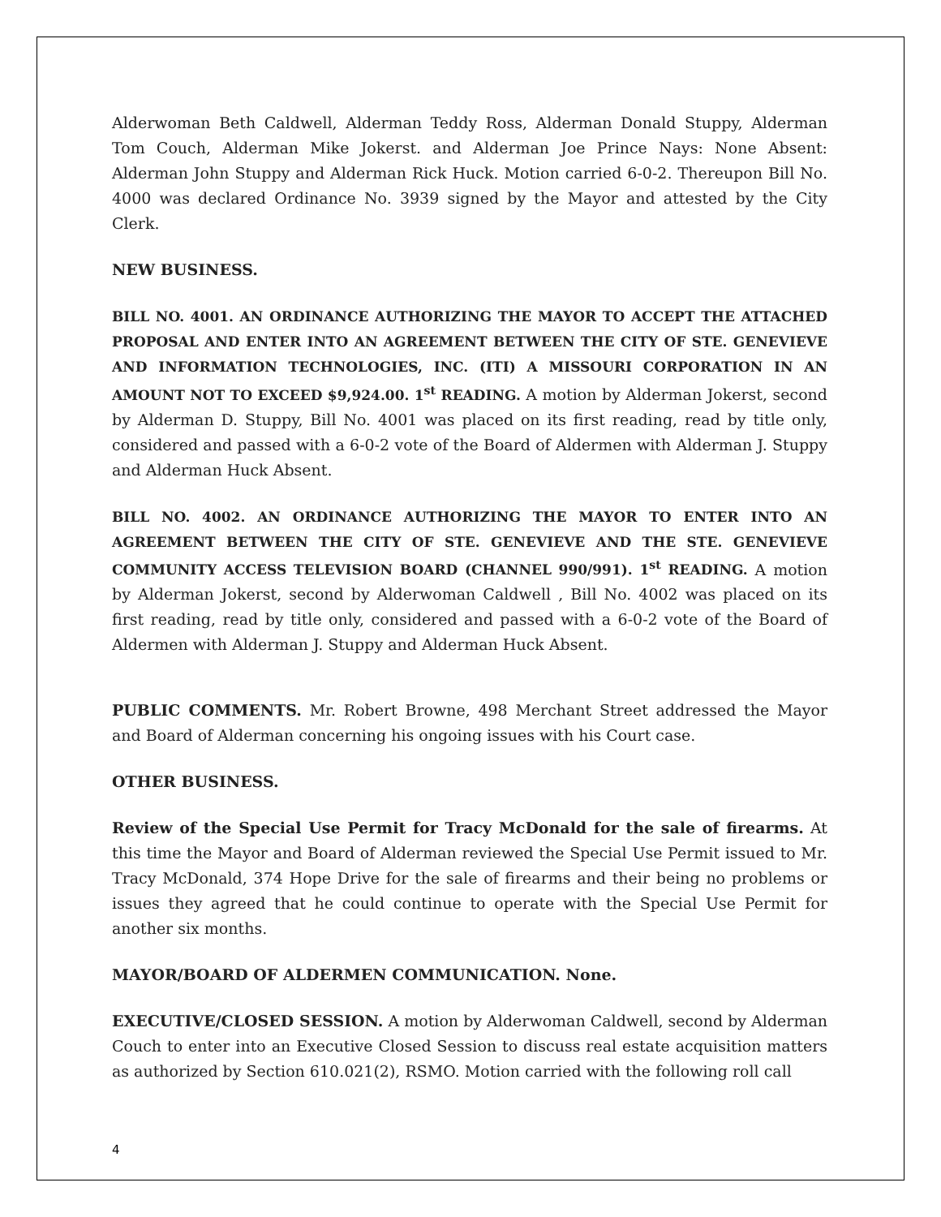Alderwoman Beth Caldwell, Alderman Teddy Ross, Alderman Donald Stuppy, Alderman Tom Couch, Alderman Mike Jokerst. and Alderman Joe Prince Nays: None Absent: Alderman John Stuppy and Alderman Rick Huck. Motion carried 6-0-2. Thereupon Bill No. 4000 was declared Ordinance No. 3939 signed by the Mayor and attested by the City Clerk.
NEW BUSINESS.
BILL NO. 4001. AN ORDINANCE AUTHORIZING THE MAYOR TO ACCEPT THE ATTACHED PROPOSAL AND ENTER INTO AN AGREEMENT BETWEEN THE CITY OF STE. GENEVIEVE AND INFORMATION TECHNOLOGIES, INC. (ITI) A MISSOURI CORPORATION IN AN AMOUNT NOT TO EXCEED $9,924.00. 1<sup>st</sup> READING. A motion by Alderman Jokerst, second by Alderman D. Stuppy, Bill No. 4001 was placed on its first reading, read by title only, considered and passed with a 6-0-2 vote of the Board of Aldermen with Alderman J. Stuppy and Alderman Huck Absent.
BILL NO. 4002. AN ORDINANCE AUTHORIZING THE MAYOR TO ENTER INTO AN AGREEMENT BETWEEN THE CITY OF STE. GENEVIEVE AND THE STE. GENEVIEVE COMMUNITY ACCESS TELEVISION BOARD (CHANNEL 990/991). 1<sup>st</sup> READING. A motion by Alderman Jokerst, second by Alderwoman Caldwell , Bill No. 4002 was placed on its first reading, read by title only, considered and passed with a 6-0-2 vote of the Board of Aldermen with Alderman J. Stuppy and Alderman Huck Absent.
PUBLIC COMMENTS. Mr. Robert Browne, 498 Merchant Street addressed the Mayor and Board of Alderman concerning his ongoing issues with his Court case.
OTHER BUSINESS.
Review of the Special Use Permit for Tracy McDonald for the sale of firearms. At this time the Mayor and Board of Alderman reviewed the Special Use Permit issued to Mr. Tracy McDonald, 374 Hope Drive for the sale of firearms and their being no problems or issues they agreed that he could continue to operate with the Special Use Permit for another six months.
MAYOR/BOARD OF ALDERMEN COMMUNICATION. None.
EXECUTIVE/CLOSED SESSION. A motion by Alderwoman Caldwell, second by Alderman Couch to enter into an Executive Closed Session to discuss real estate acquisition matters as authorized by Section 610.021(2), RSMO. Motion carried with the following roll call
4